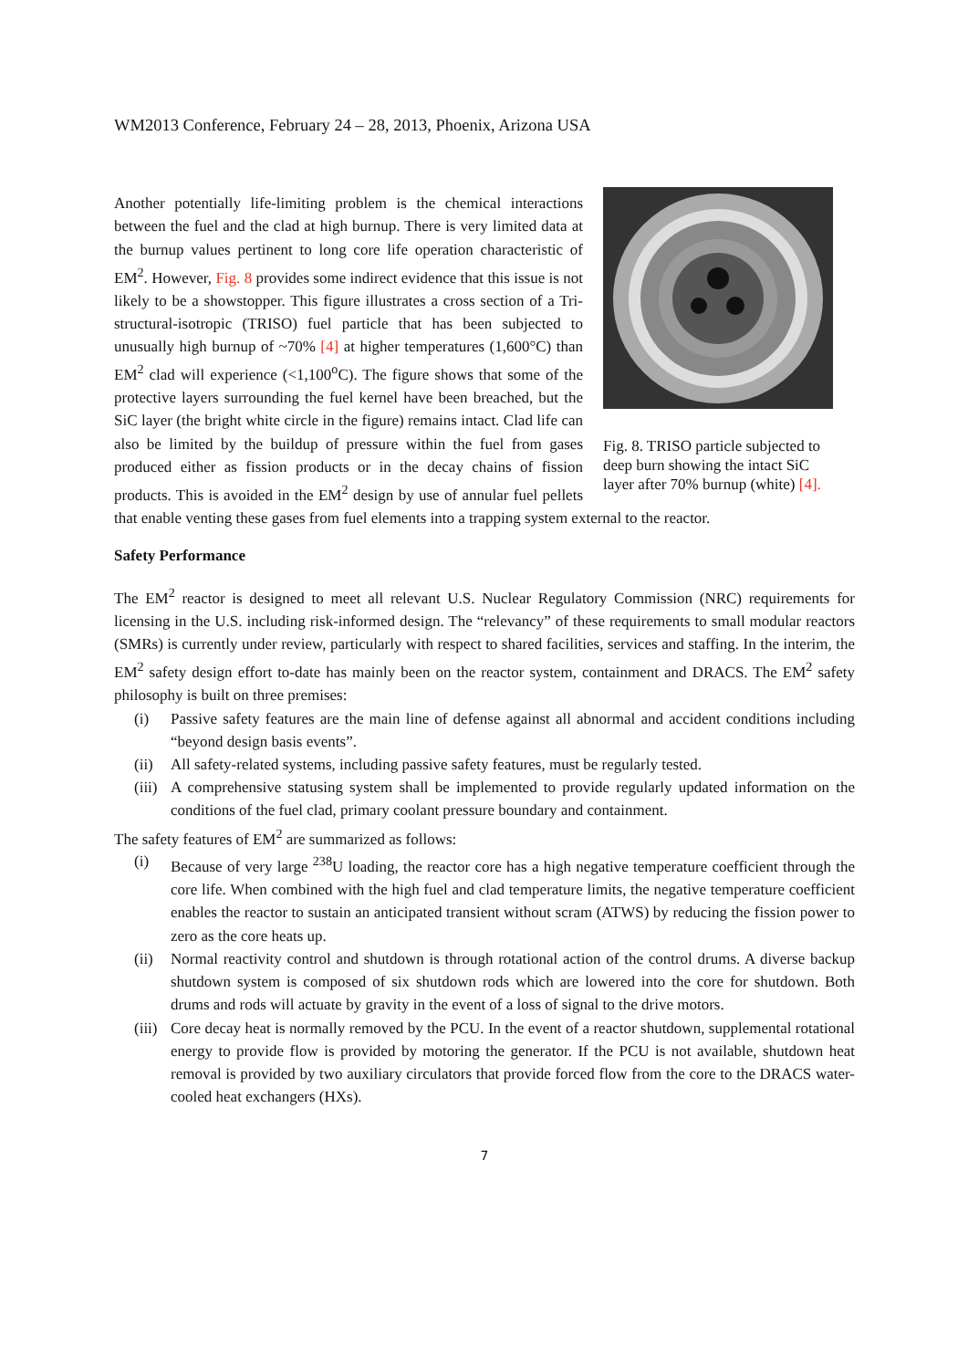WM2013 Conference, February 24 – 28, 2013, Phoenix, Arizona USA
Fig. 8. TRISO particle subjected to deep burn showing the intact SiC layer after 70% burnup (white) [4].
Another potentially life-limiting problem is the chemical interactions between the fuel and the clad at high burnup. There is very limited data at the burnup values pertinent to long core life operation characteristic of EM<sup>2</sup>. However, Fig. 8 provides some indirect evidence that this issue is not likely to be a showstopper. This figure illustrates a cross section of a Tri-structural-isotropic (TRISO) fuel particle that has been subjected to unusually high burnup of ~70% [4] at higher temperatures (1,600°C) than EM<sup>2</sup> clad will experience (<1,100<sup>o</sup>C). The figure shows that some of the protective layers surrounding the fuel kernel have been breached, but the SiC layer (the bright white circle in the figure) remains intact. Clad life can also be limited by the buildup of pressure within the fuel from gases produced either as fission products or in the decay chains of fission products. This is avoided in the EM<sup>2</sup> design by use of annular fuel pellets that enable venting these gases from fuel elements into a trapping system external to the reactor.
Safety Performance
The EM<sup>2</sup> reactor is designed to meet all relevant U.S. Nuclear Regulatory Commission (NRC) requirements for licensing in the U.S. including risk-informed design. The “relevancy” of these requirements to small modular reactors (SMRs) is currently under review, particularly with respect to shared facilities, services and staffing. In the interim, the EM<sup>2</sup> safety design effort to-date has mainly been on the reactor system, containment and DRACS. The EM<sup>2</sup> safety philosophy is built on three premises:
(i) Passive safety features are the main line of defense against all abnormal and accident conditions including “beyond design basis events”.
(ii) All safety-related systems, including passive safety features, must be regularly tested.
(iii) A comprehensive statusing system shall be implemented to provide regularly updated information on the conditions of the fuel clad, primary coolant pressure boundary and containment.
The safety features of EM<sup>2</sup> are summarized as follows:
(i) Because of very large <sup>238</sup>U loading, the reactor core has a high negative temperature coefficient through the core life. When combined with the high fuel and clad temperature limits, the negative temperature coefficient enables the reactor to sustain an anticipated transient without scram (ATWS) by reducing the fission power to zero as the core heats up.
(ii) Normal reactivity control and shutdown is through rotational action of the control drums. A diverse backup shutdown system is composed of six shutdown rods which are lowered into the core for shutdown. Both drums and rods will actuate by gravity in the event of a loss of signal to the drive motors.
(iii) Core decay heat is normally removed by the PCU. In the event of a reactor shutdown, supplemental rotational energy to provide flow is provided by motoring the generator. If the PCU is not available, shutdown heat removal is provided by two auxiliary circulators that provide forced flow from the core to the DRACS water-cooled heat exchangers (HXs).
7